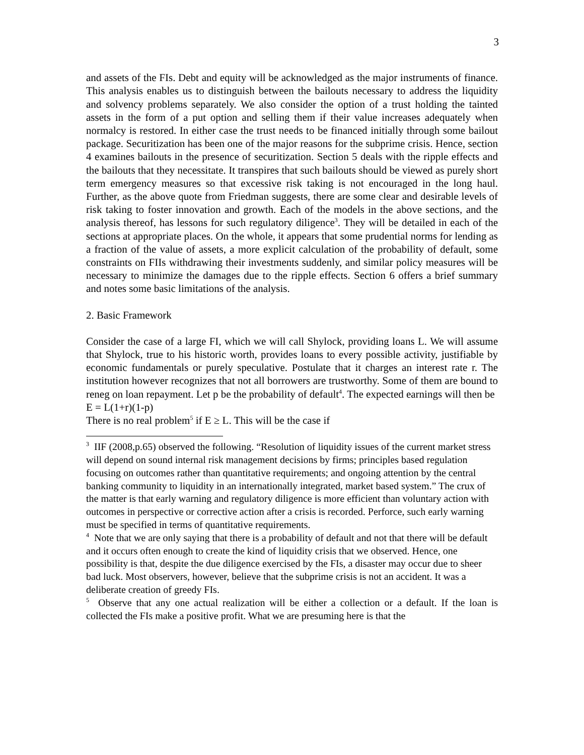3
and assets of the FIs. Debt and equity will be acknowledged as the major instruments of finance. This analysis enables us to distinguish between the bailouts necessary to address the liquidity and solvency problems separately. We also consider the option of a trust holding the tainted assets in the form of a put option and selling them if their value increases adequately when normalcy is restored. In either case the trust needs to be financed initially through some bailout package. Securitization has been one of the major reasons for the subprime crisis. Hence, section 4 examines bailouts in the presence of securitization. Section 5 deals with the ripple effects and the bailouts that they necessitate. It transpires that such bailouts should be viewed as purely short term emergency measures so that excessive risk taking is not encouraged in the long haul. Further, as the above quote from Friedman suggests, there are some clear and desirable levels of risk taking to foster innovation and growth. Each of the models in the above sections, and the analysis thereof, has lessons for such regulatory diligence<sup>3</sup>. They will be detailed in each of the sections at appropriate places. On the whole, it appears that some prudential norms for lending as a fraction of the value of assets, a more explicit calculation of the probability of default, some constraints on FIIs withdrawing their investments suddenly, and similar policy measures will be necessary to minimize the damages due to the ripple effects. Section 6 offers a brief summary and notes some basic limitations of the analysis.
2. Basic Framework
Consider the case of a large FI, which we will call Shylock, providing loans L. We will assume that Shylock, true to his historic worth, provides loans to every possible activity, justifiable by economic fundamentals or purely speculative. Postulate that it charges an interest rate r. The institution however recognizes that not all borrowers are trustworthy. Some of them are bound to reneg on loan repayment. Let p be the probability of default<sup>4</sup>. The expected earnings will then be
E = L(1+r)(1-p)
There is no real problem<sup>5</sup> if E ≥ L. This will be the case if
<sup>3</sup> IIF (2008,p.65) observed the following. “Resolution of liquidity issues of the current market stress will depend on sound internal risk management decisions by firms; principles based regulation focusing on outcomes rather than quantitative requirements; and ongoing attention by the central banking community to liquidity in an internationally integrated, market based system.” The crux of the matter is that early warning and regulatory diligence is more efficient than voluntary action with outcomes in perspective or corrective action after a crisis is recorded. Perforce, such early warning must be specified in terms of quantitative requirements.
<sup>4</sup> Note that we are only saying that there is a probability of default and not that there will be default and it occurs often enough to create the kind of liquidity crisis that we observed. Hence, one possibility is that, despite the due diligence exercised by the FIs, a disaster may occur due to sheer bad luck. Most observers, however, believe that the subprime crisis is not an accident. It was a deliberate creation of greedy FIs.
<sup>5</sup> Observe that any one actual realization will be either a collection or a default. If the loan is collected the FIs make a positive profit. What we are presuming here is that the